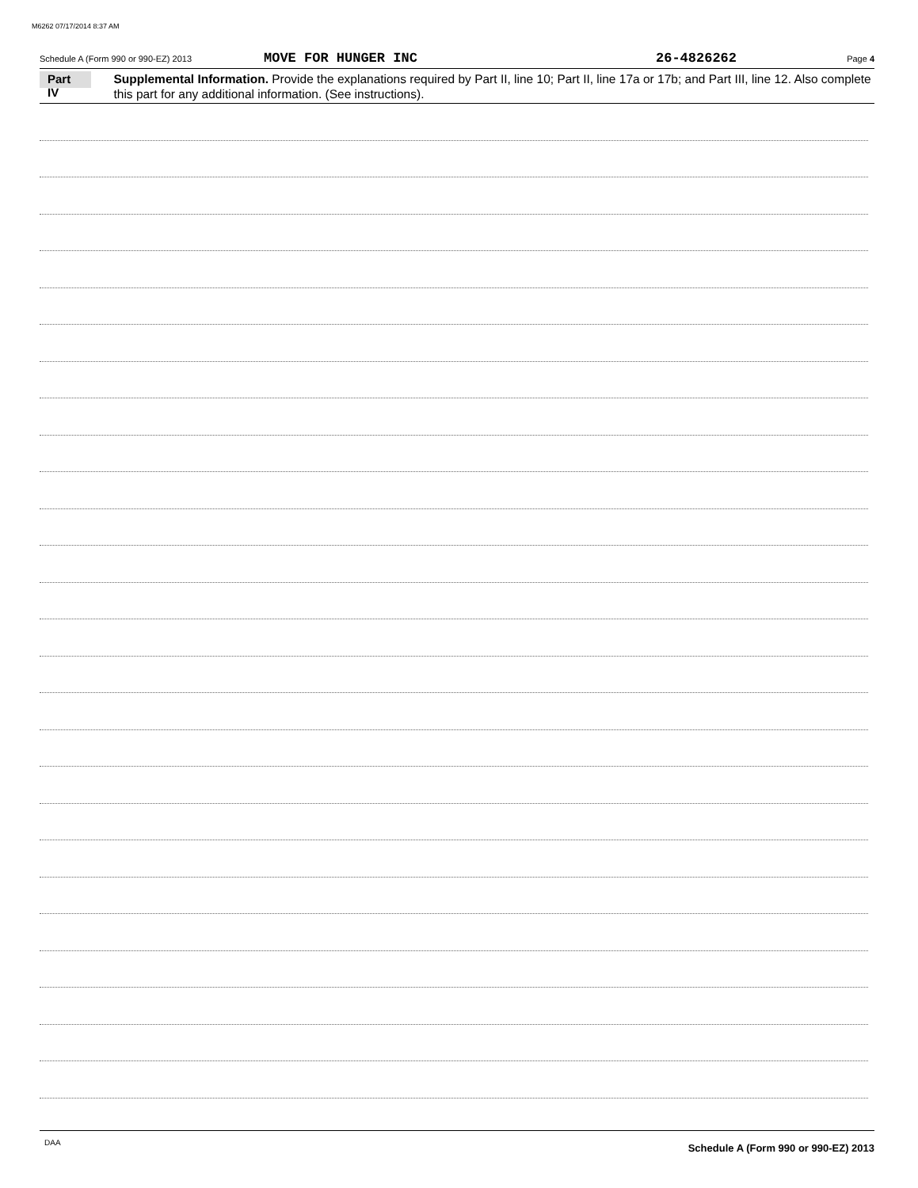M6262 07/17/2014 8:37 AM
Schedule A (Form 990 or 990-EZ) 2013 MOVE FOR HUNGER INC 26-4826262 Page 4
Part IV
Supplemental Information. Provide the explanations required by Part II, line 10; Part II, line 17a or 17b; and Part III, line 12. Also complete this part for any additional information. (See instructions).
Schedule A (Form 990 or 990-EZ) 2013
DAA